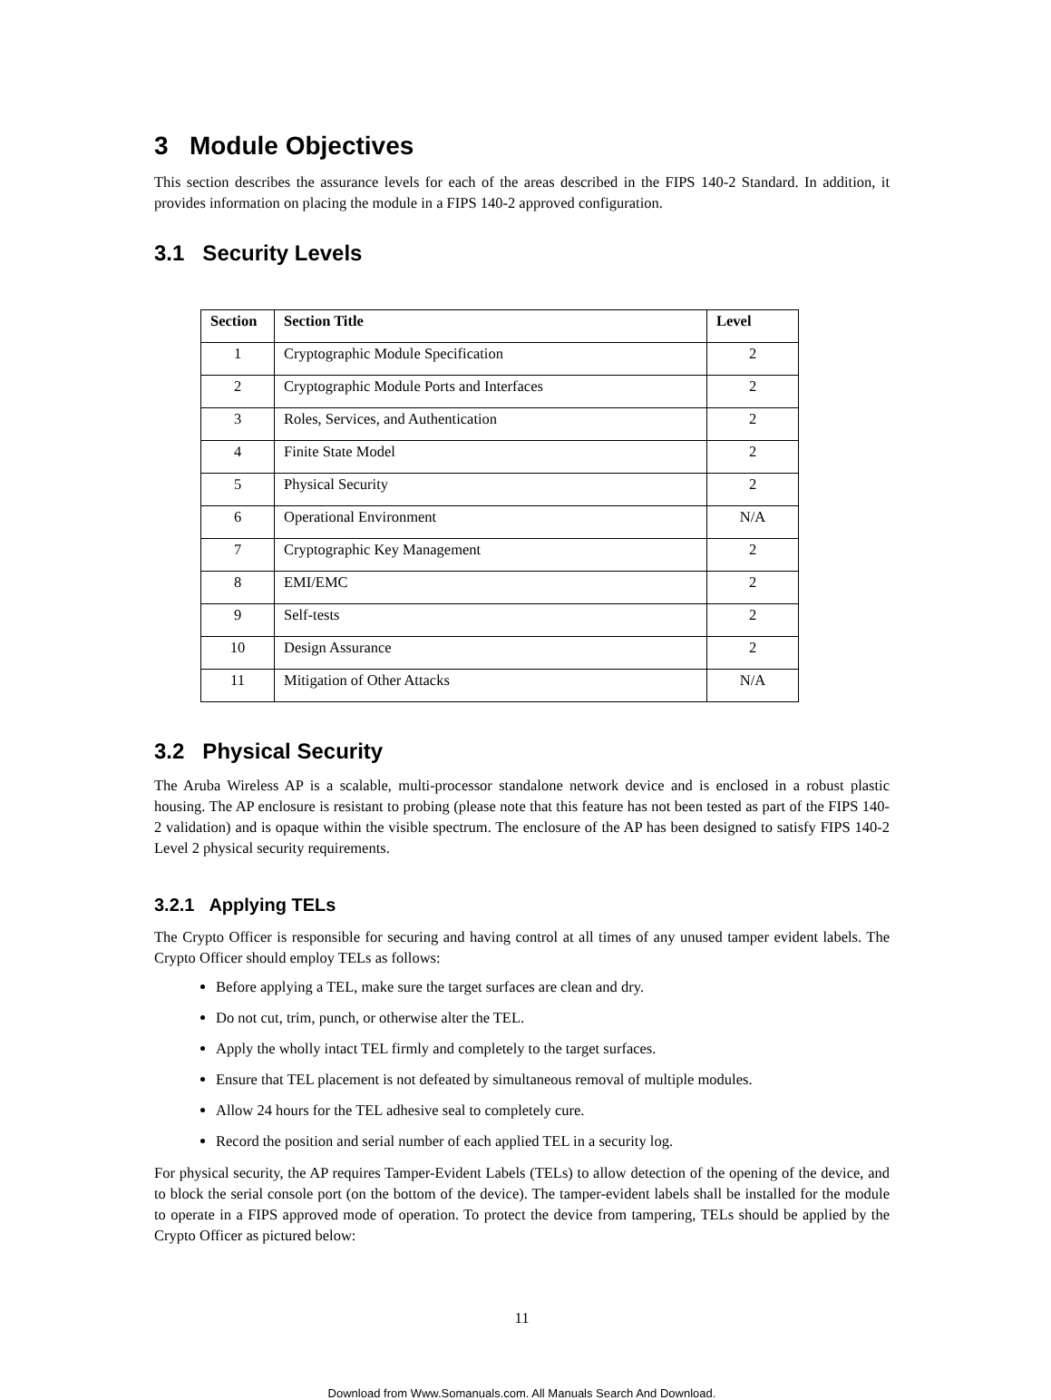3 Module Objectives
This section describes the assurance levels for each of the areas described in the FIPS 140-2 Standard. In addition, it provides information on placing the module in a FIPS 140-2 approved configuration.
3.1 Security Levels
| Section | Section Title | Level |
| --- | --- | --- |
| 1 | Cryptographic Module Specification | 2 |
| 2 | Cryptographic Module Ports and Interfaces | 2 |
| 3 | Roles, Services, and Authentication | 2 |
| 4 | Finite State Model | 2 |
| 5 | Physical Security | 2 |
| 6 | Operational Environment | N/A |
| 7 | Cryptographic Key Management | 2 |
| 8 | EMI/EMC | 2 |
| 9 | Self-tests | 2 |
| 10 | Design Assurance | 2 |
| 11 | Mitigation of Other Attacks | N/A |
3.2 Physical Security
The Aruba Wireless AP is a scalable, multi-processor standalone network device and is enclosed in a robust plastic housing. The AP enclosure is resistant to probing (please note that this feature has not been tested as part of the FIPS 140-2 validation) and is opaque within the visible spectrum. The enclosure of the AP has been designed to satisfy FIPS 140-2 Level 2 physical security requirements.
3.2.1 Applying TELs
The Crypto Officer is responsible for securing and having control at all times of any unused tamper evident labels. The Crypto Officer should employ TELs as follows:
Before applying a TEL, make sure the target surfaces are clean and dry.
Do not cut, trim, punch, or otherwise alter the TEL.
Apply the wholly intact TEL firmly and completely to the target surfaces.
Ensure that TEL placement is not defeated by simultaneous removal of multiple modules.
Allow 24 hours for the TEL adhesive seal to completely cure.
Record the position and serial number of each applied TEL in a security log.
For physical security, the AP requires Tamper-Evident Labels (TELs) to allow detection of the opening of the device, and to block the serial console port (on the bottom of the device). The tamper-evident labels shall be installed for the module to operate in a FIPS approved mode of operation. To protect the device from tampering, TELs should be applied by the Crypto Officer as pictured below:
11
Download from Www.Somanuals.com. All Manuals Search And Download.